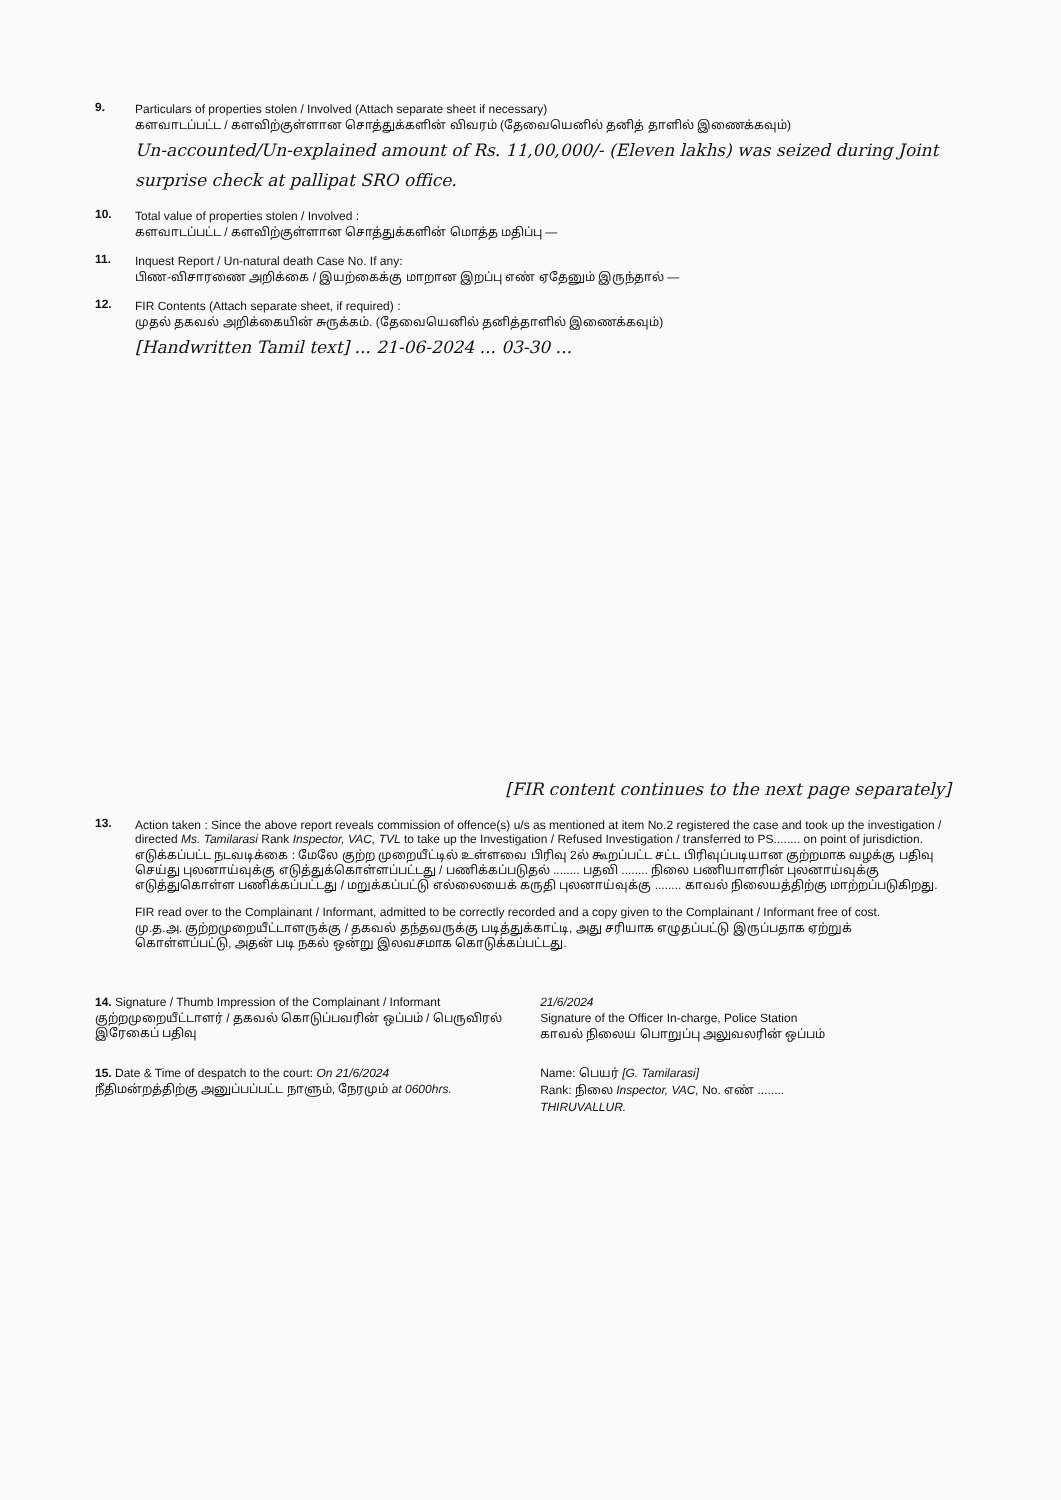9. Particulars of properties stolen / Involved (Attach separate sheet if necessary)
களவாடப்பட்ட / களவிற்குள்ளான சொத்துக்களின் விவரம் (தேவையெனில் தனித் தாளில் இணைக்கவும்)
Un-accounted/Un-explained amount of Rs. 11,00,000/- (Eleven lakhs) was seized during Joint surprise check at pallipat SRO office.
10. Total value of properties stolen / Involved :
களவாடப்பட்ட / களவிற்குள்ளான சொத்துக்களின் மொத்த மதிப்பு —
11. Inquest Report / Un-natural death Case No. If any:
பிண-விசாரணை அறிக்கை / இயற்கைக்கு மாறான இறப்பு எண் ஏதேனும் இருந்தால் —
12. FIR Contents (Attach separate sheet, if required) :
முதல் தகவல் அறிக்கையின் சுருக்கம். (தேவையெனில் தனித்தாளில் இணைக்கவும்)
[Handwritten Tamil text] ... 21-06-2024 ... 03-30 ...
[FIR content continues to the next page separately]
13. Action taken : Since the above report reveals commission of offence(s) u/s as mentioned at item No.2 registered the case and took up the investigation / directed Ms. Tamilarasi Rank Inspector, VAC, TVL to take up the Investigation / Refused Investigation / transferred to PS........ on point of jurisdiction.
எடுக்கப்பட்ட நடவடிக்கை : மேலே குற்ற முறையீட்டில் உள்ளவை பிரிவு 2ல் கூறப்பட்ட சட்ட பிரிவுப்படியான குற்றமாக வழக்கு பதிவு செய்து புலனாய்வுக்கு எடுத்துக்கொள்ளப்பட்டது / பணிக்கப்படுதல் ........ பதவி ........ நிலை பணியாளரின் புலனாய்வுக்கு எடுத்துகொள்ள பணிக்கப்பட்டது / மறுக்கப்பட்டு எல்லையைக் கருதி புலனாய்வுக்கு ........ காவல் நிலையத்திற்கு மாற்றப்படுகிறது.
FIR read over to the Complainant / Informant, admitted to be correctly recorded and a copy given to the Complainant / Informant free of cost.
மு.த.அ. குற்றமுறையீட்டாளருக்கு / தகவல் தந்தவருக்கு படித்துக்காட்டி, அது சரியாக எழுதப்பட்டு இருப்பதாக ஏற்றுக் கொள்ளப்பட்டு, அதன் படி நகல் ஒன்று இலவசமாக கொடுக்கப்பட்டது.
14. Signature / Thumb Impression of the Complainant / Informant
குற்றமுறையீட்டாளர் / தகவல் கொடுப்பவரின் ஒப்பம் / பெருவிரல் இரேகைப் பதிவு
21/6/2024
Signature of the Officer In-charge, Police Station
காவல் நிலைய பொறுப்பு அலுவலரின் ஒப்பம்
15. Date & Time of despatch to the court: On 21/6/2024
நீதிமன்றத்திற்கு அனுப்பப்பட்ட நாளும், நேரமும் at 0600hrs.
Name: பெயர் [G. Tamilarasi]
Rank: நிலை Inspector, VAC, No. எண் ........
THIRUVALLUR.